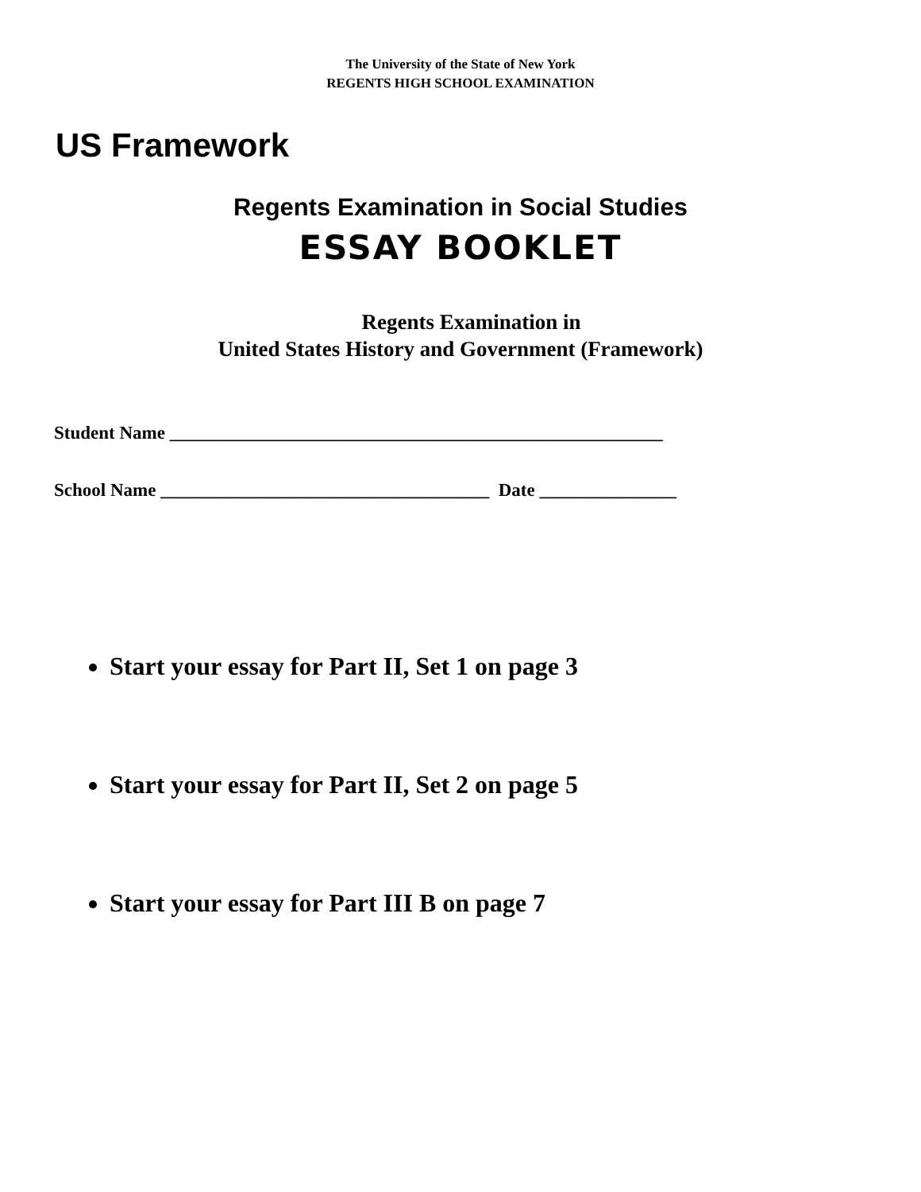The University of the State of New York
REGENTS HIGH SCHOOL EXAMINATION
US Framework
Regents Examination in Social Studies
ESSAY BOOKLET
Regents Examination in
United States History and Government (Framework)
Student Name ______________________________________________________
School Name ____________________________________ Date _______________
Start your essay for Part II, Set 1 on page 3
Start your essay for Part II, Set 2 on page 5
Start your essay for Part III B on page 7